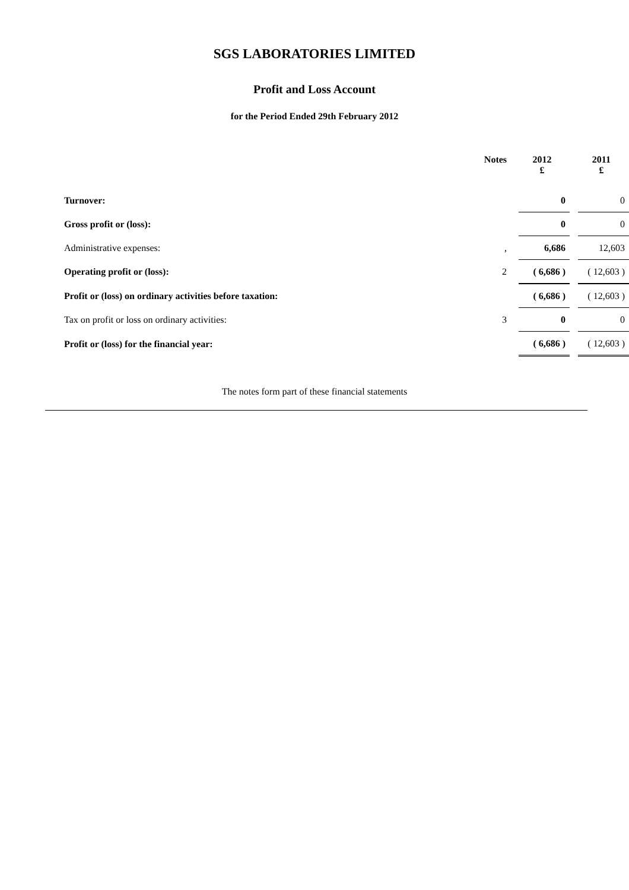SGS LABORATORIES LIMITED
Profit and Loss Account
for the Period Ended 29th February 2012
| | Notes | 2012 £ | | 2011 £ |
| --- | --- | --- | --- | --- |
| Turnover: | | 0 | | 0 |
| Gross profit or (loss): | | 0 | | 0 |
| Administrative expenses: | , | 6,686 | | 12,603 |
| Operating profit or (loss): | 2 | ( 6,686 ) | | ( 12,603 ) |
| Profit or (loss) on ordinary activities before taxation: | | ( 6,686 ) | | ( 12,603 ) |
| Tax on profit or loss on ordinary activities: | 3 | 0 | | 0 |
| Profit or (loss) for the financial year: | | ( 6,686 ) | | ( 12,603 ) |
The notes form part of these financial statements